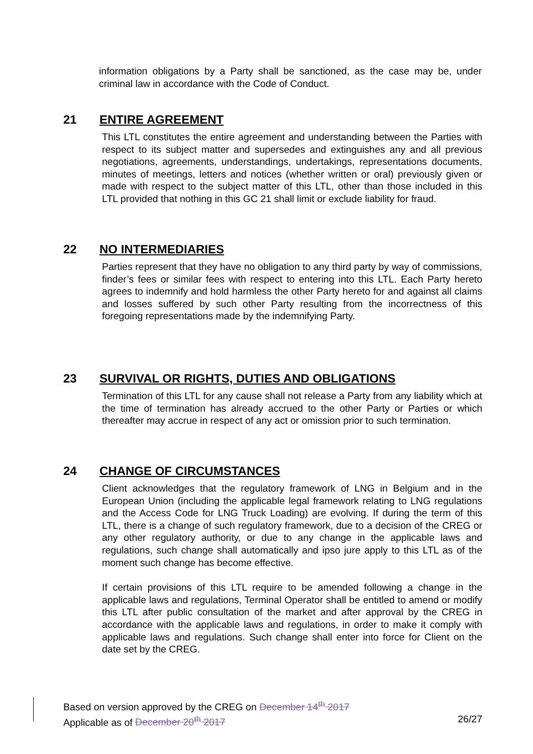information obligations by a Party shall be sanctioned, as the case may be, under criminal law in accordance with the Code of Conduct.
21 ENTIRE AGREEMENT
This LTL constitutes the entire agreement and understanding between the Parties with respect to its subject matter and supersedes and extinguishes any and all previous negotiations, agreements, understandings, undertakings, representations documents, minutes of meetings, letters and notices (whether written or oral) previously given or made with respect to the subject matter of this LTL, other than those included in this LTL provided that nothing in this GC 21 shall limit or exclude liability for fraud.
22 NO INTERMEDIARIES
Parties represent that they have no obligation to any third party by way of commissions, finder’s fees or similar fees with respect to entering into this LTL. Each Party hereto agrees to indemnify and hold harmless the other Party hereto for and against all claims and losses suffered by such other Party resulting from the incorrectness of this foregoing representations made by the indemnifying Party.
23 SURVIVAL OR RIGHTS, DUTIES AND OBLIGATIONS
Termination of this LTL for any cause shall not release a Party from any liability which at the time of termination has already accrued to the other Party or Parties or which thereafter may accrue in respect of any act or omission prior to such termination.
24 CHANGE OF CIRCUMSTANCES
Client acknowledges that the regulatory framework of LNG in Belgium and in the European Union (including the applicable legal framework relating to LNG regulations and the Access Code for LNG Truck Loading) are evolving. If during the term of this LTL, there is a change of such regulatory framework, due to a decision of the CREG or any other regulatory authority, or due to any change in the applicable laws and regulations, such change shall automatically and ipso jure apply to this LTL as of the moment such change has become effective.
If certain provisions of this LTL require to be amended following a change in the applicable laws and regulations, Terminal Operator shall be entitled to amend or modify this LTL after public consultation of the market and after approval by the CREG in accordance with the applicable laws and regulations, in order to make it comply with applicable laws and regulations. Such change shall enter into force for Client on the date set by the CREG.
Based on version approved by the CREG on December 14<sup>th</sup> 2017
Applicable as of December 20<sup>th</sup> 2017 26/27